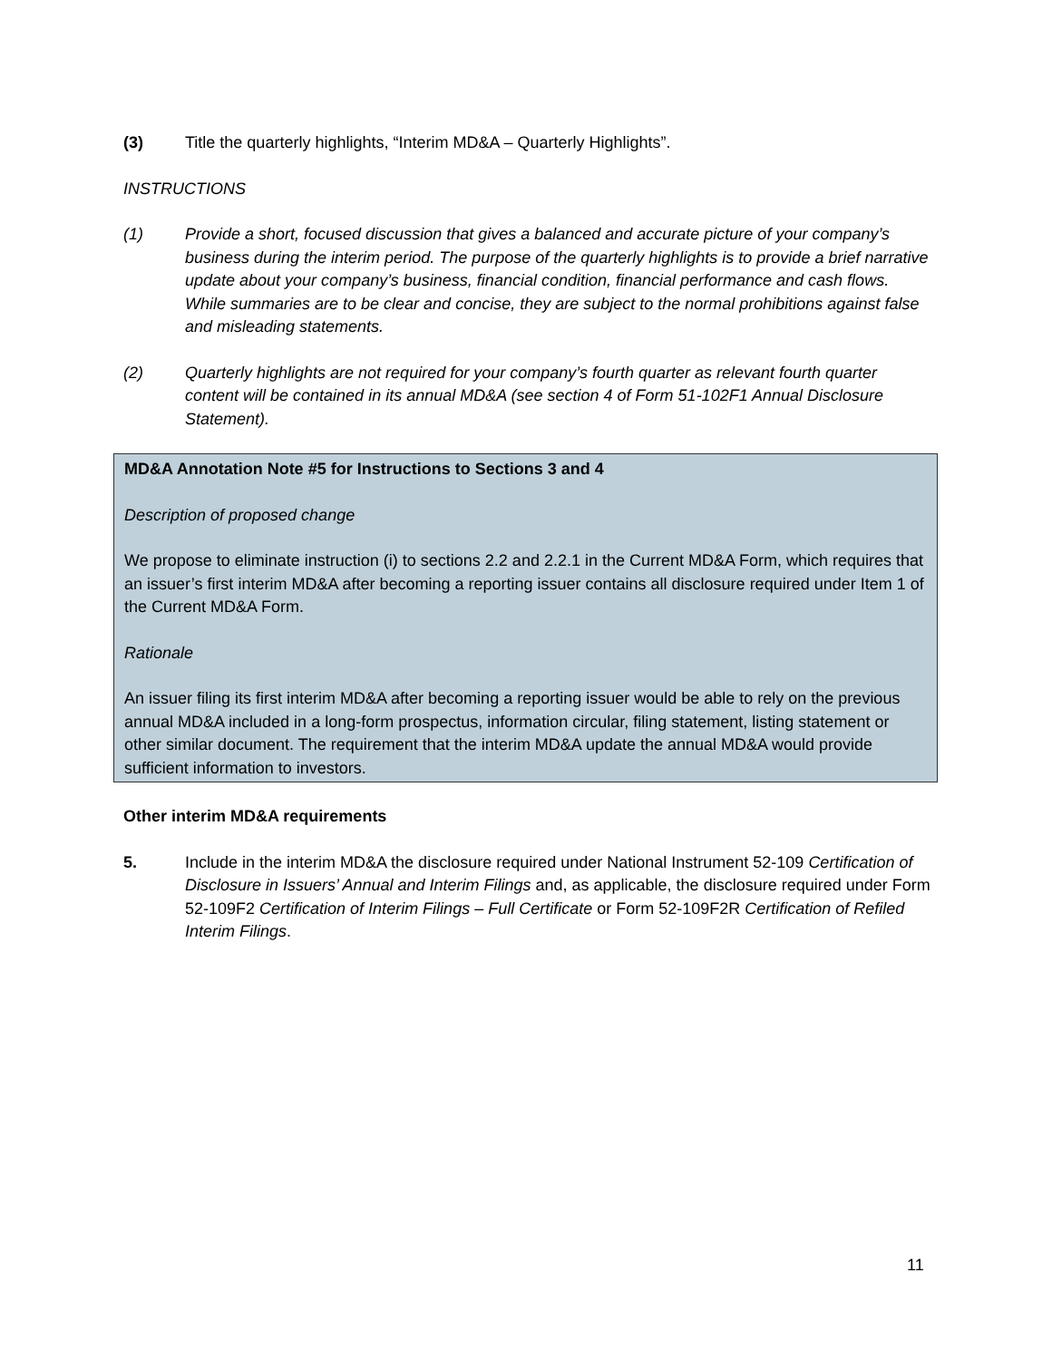(3) Title the quarterly highlights, “Interim MD&A – Quarterly Highlights”.
INSTRUCTIONS
(1) Provide a short, focused discussion that gives a balanced and accurate picture of your company’s business during the interim period. The purpose of the quarterly highlights is to provide a brief narrative update about your company’s business, financial condition, financial performance and cash flows. While summaries are to be clear and concise, they are subject to the normal prohibitions against false and misleading statements.
(2) Quarterly highlights are not required for your company’s fourth quarter as relevant fourth quarter content will be contained in its annual MD&A (see section 4 of Form 51-102F1 Annual Disclosure Statement).
MD&A Annotation Note #5 for Instructions to Sections 3 and 4
Description of proposed change
We propose to eliminate instruction (i) to sections 2.2 and 2.2.1 in the Current MD&A Form, which requires that an issuer’s first interim MD&A after becoming a reporting issuer contains all disclosure required under Item 1 of the Current MD&A Form.
Rationale
An issuer filing its first interim MD&A after becoming a reporting issuer would be able to rely on the previous annual MD&A included in a long-form prospectus, information circular, filing statement, listing statement or other similar document. The requirement that the interim MD&A update the annual MD&A would provide sufficient information to investors.
Other interim MD&A requirements
5. Include in the interim MD&A the disclosure required under National Instrument 52-109 Certification of Disclosure in Issuers’ Annual and Interim Filings and, as applicable, the disclosure required under Form 52-109F2 Certification of Interim Filings – Full Certificate or Form 52-109F2R Certification of Refiled Interim Filings.
11